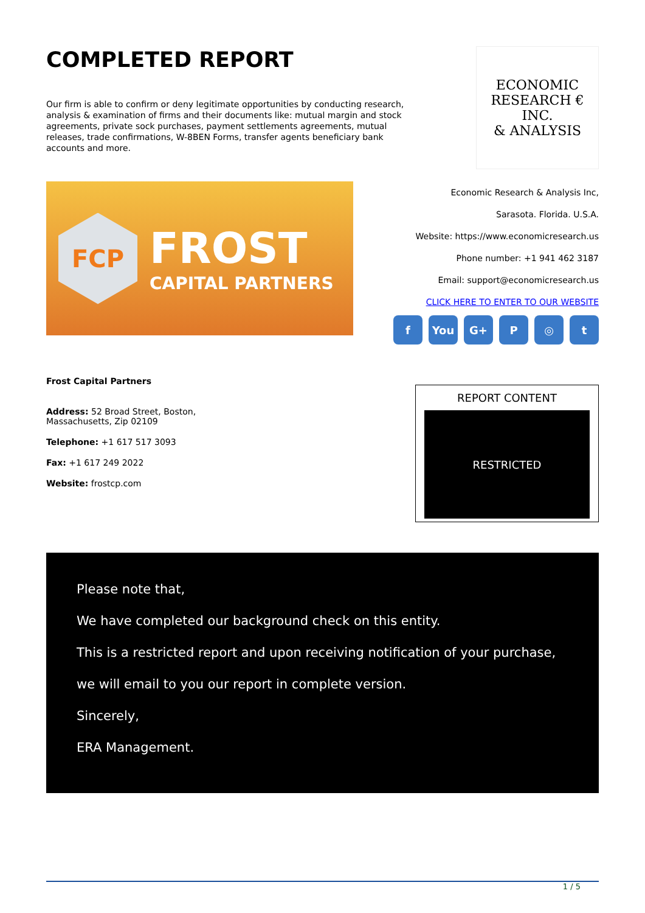COMPLETED REPORT
Our firm is able to confirm or deny legitimate opportunities by conducting research, analysis & examination of firms and their documents like: mutual margin and stock agreements, private sock purchases, payment settlements agreements, mutual releases, trade confirmations, W-8BEN Forms, transfer agents beneficiary bank accounts and more.
ECONOMIC
RESEARCH €
INC.
& ANALYSIS
FCP
FROST
CAPITAL PARTNERS
Economic Research & Analysis Inc,
Sarasota. Florida. U.S.A.
Website: https://www.economicresearch.us
Phone number: +1 941 462 3187
Email: support@economicresearch.us
CLICK HERE TO ENTER TO OUR WEBSITE
f You G+ P ◎ t
Frost Capital Partners
Address: 52 Broad Street, Boston,
Massachusetts, Zip 02109
Telephone: +1 617 517 3093
Fax: +1 617 249 2022
Website: frostcp.com
REPORT CONTENT
RESTRICTED
Please note that,
We have completed our background check on this entity.
This is a restricted report and upon receiving notification of your purchase,
we will email to you our report in complete version.
Sincerely,
ERA Management.
1 / 5